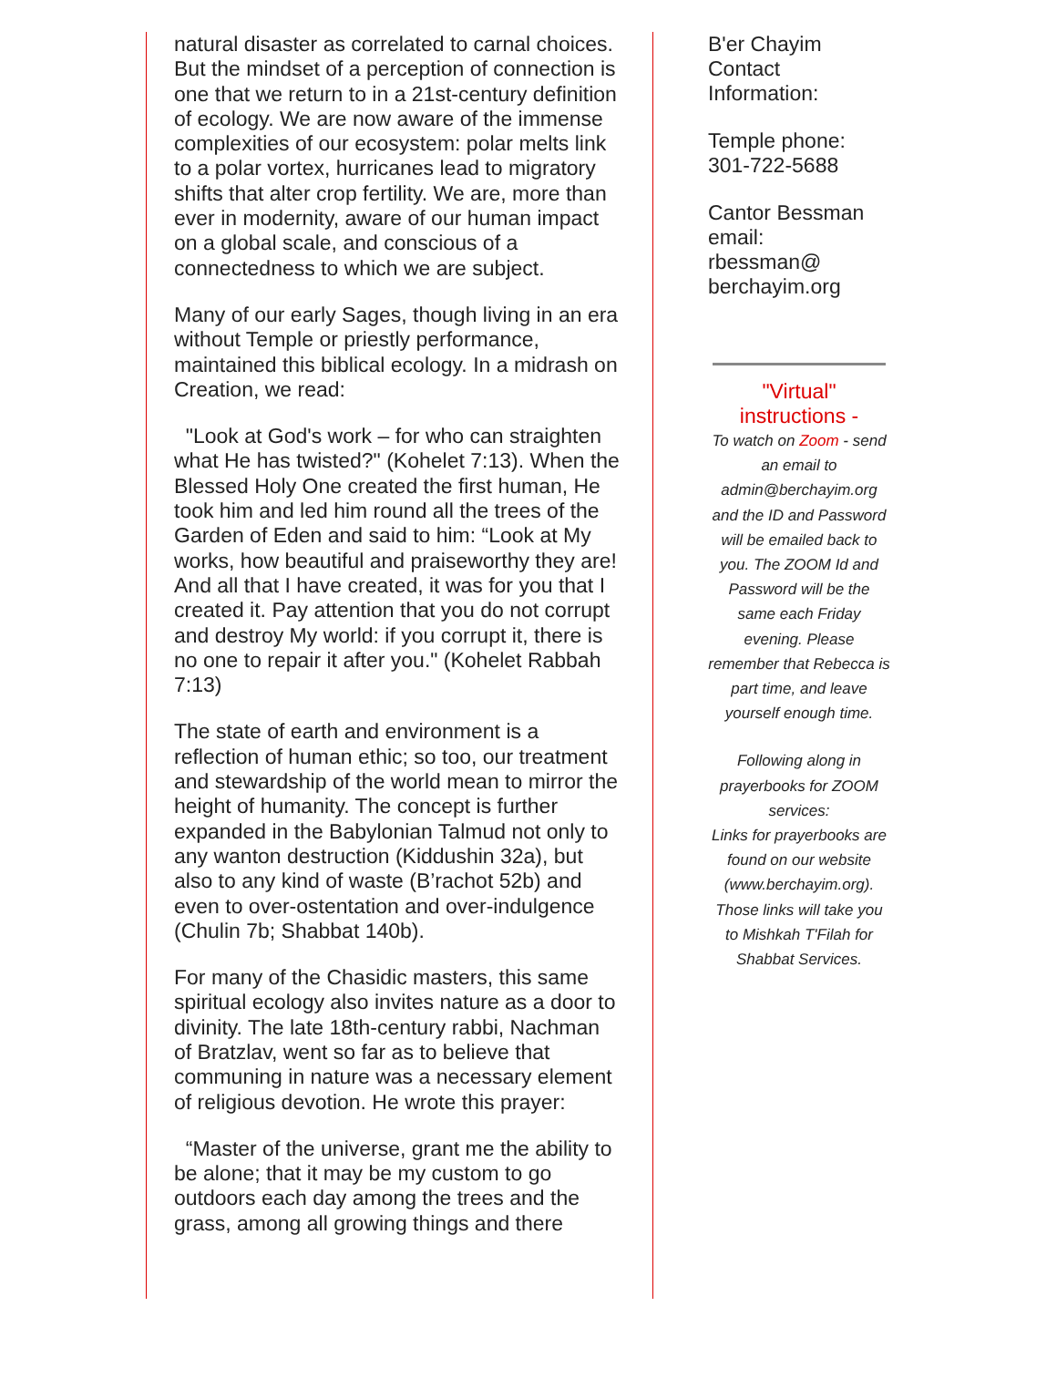natural disaster as correlated to carnal choices. But the mindset of a perception of connection is one that we return to in a 21st-century definition of ecology. We are now aware of the immense complexities of our ecosystem: polar melts link to a polar vortex, hurricanes lead to migratory shifts that alter crop fertility. We are, more than ever in modernity, aware of our human impact on a global scale, and conscious of a connectedness to which we are subject.
Many of our early Sages, though living in an era without Temple or priestly performance, maintained this biblical ecology. In a midrash on Creation, we read:
"Look at God's work – for who can straighten what He has twisted?" (Kohelet 7:13). When the Blessed Holy One created the first human, He took him and led him round all the trees of the Garden of Eden and said to him: “Look at My works, how beautiful and praiseworthy they are! And all that I have created, it was for you that I created it. Pay attention that you do not corrupt and destroy My world: if you corrupt it, there is no one to repair it after you." (Kohelet Rabbah 7:13)
The state of earth and environment is a reflection of human ethic; so too, our treatment and stewardship of the world mean to mirror the height of humanity. The concept is further expanded in the Babylonian Talmud not only to any wanton destruction (Kiddushin 32a), but also to any kind of waste (B’rachot 52b) and even to over-ostentation and over-indulgence (Chulin 7b; Shabbat 140b).
For many of the Chasidic masters, this same spiritual ecology also invites nature as a door to divinity. The late 18th-century rabbi, Nachman of Bratzlav, went so far as to believe that communing in nature was a necessary element of religious devotion. He wrote this prayer:
“Master of the universe, grant me the ability to be alone; that it may be my custom to go outdoors each day among the trees and the grass, among all growing things and there
B'er Chayim
Contact
Information:
Temple phone:
301-722-5688
Cantor Bessman
email:
rbessman@
berchayim.org
"Virtual"
instructions -
To watch on Zoom - send an email to admin@berchayim.org and the ID and Password will be emailed back to you. The ZOOM Id and Password will be the same each Friday evening. Please remember that Rebecca is part time, and leave yourself enough time.
Following along in prayerbooks for ZOOM services:
Links for prayerbooks are found on our website (www.berchayim.org). Those links will take you to Mishkah T'Filah for Shabbat Services.